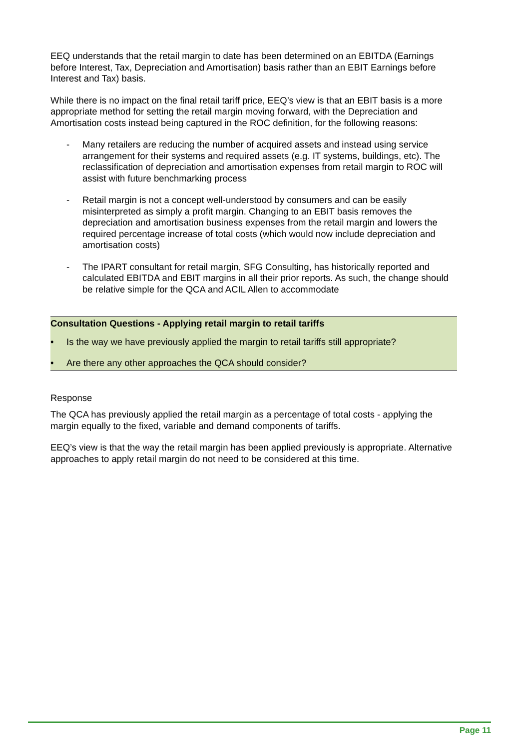EEQ understands that the retail margin to date has been determined on an EBITDA (Earnings before Interest, Tax, Depreciation and Amortisation) basis rather than an EBIT Earnings before Interest and Tax) basis.
While there is no impact on the final retail tariff price, EEQ’s view is that an EBIT basis is a more appropriate method for setting the retail margin moving forward, with the Depreciation and Amortisation costs instead being captured in the ROC definition, for the following reasons:
- Many retailers are reducing the number of acquired assets and instead using service arrangement for their systems and required assets (e.g. IT systems, buildings, etc). The reclassification of depreciation and amortisation expenses from retail margin to ROC will assist with future benchmarking process
- Retail margin is not a concept well-understood by consumers and can be easily misinterpreted as simply a profit margin. Changing to an EBIT basis removes the depreciation and amortisation business expenses from the retail margin and lowers the required percentage increase of total costs (which would now include depreciation and amortisation costs)
- The IPART consultant for retail margin, SFG Consulting, has historically reported and calculated EBITDA and EBIT margins in all their prior reports. As such, the change should be relative simple for the QCA and ACIL Allen to accommodate
Consultation Questions - Applying retail margin to retail tariffs
• Is the way we have previously applied the margin to retail tariffs still appropriate?
• Are there any other approaches the QCA should consider?
Response
The QCA has previously applied the retail margin as a percentage of total costs - applying the margin equally to the fixed, variable and demand components of tariffs.
EEQ’s view is that the way the retail margin has been applied previously is appropriate. Alternative approaches to apply retail margin do not need to be considered at this time.
Page 11